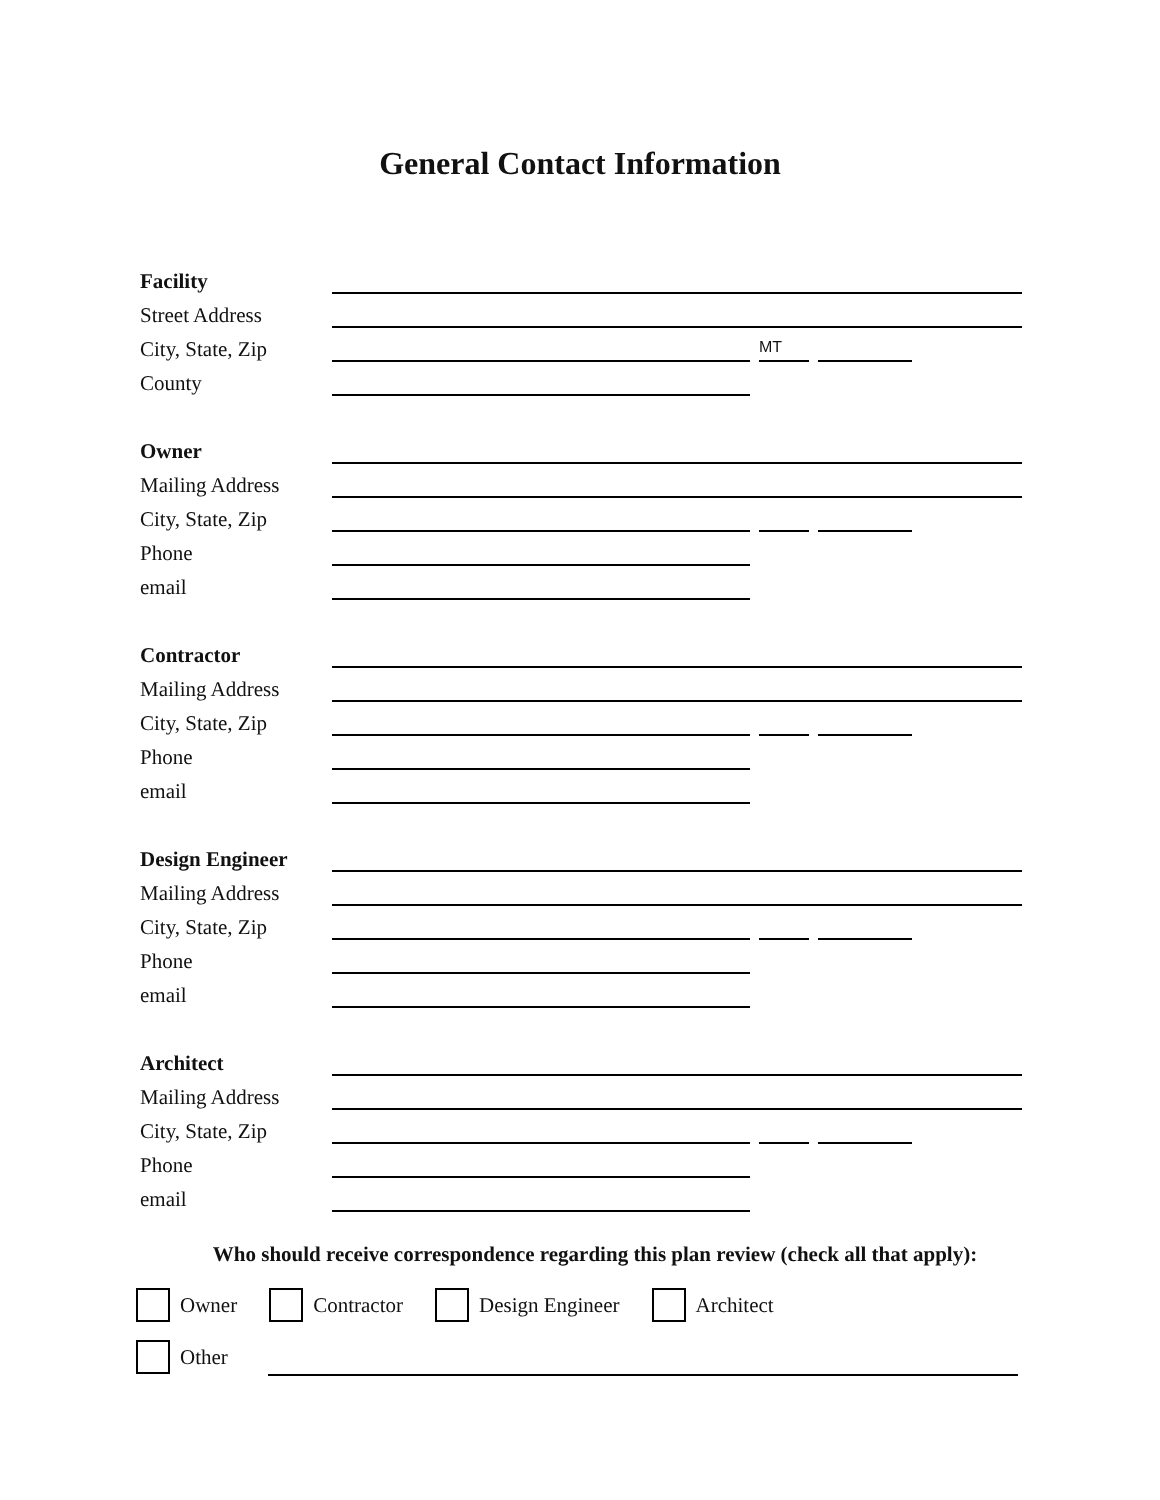General Contact Information
Facility
Street Address
City, State, Zip
MT
County
Owner
Mailing Address
City, State, Zip
Phone
email
Contractor
Mailing Address
City, State, Zip
Phone
email
Design Engineer
Mailing Address
City, State, Zip
Phone
email
Architect
Mailing Address
City, State, Zip
Phone
email
Who should receive correspondence regarding this plan review (check all that apply):
Owner Contractor Design Engineer Architect
Other